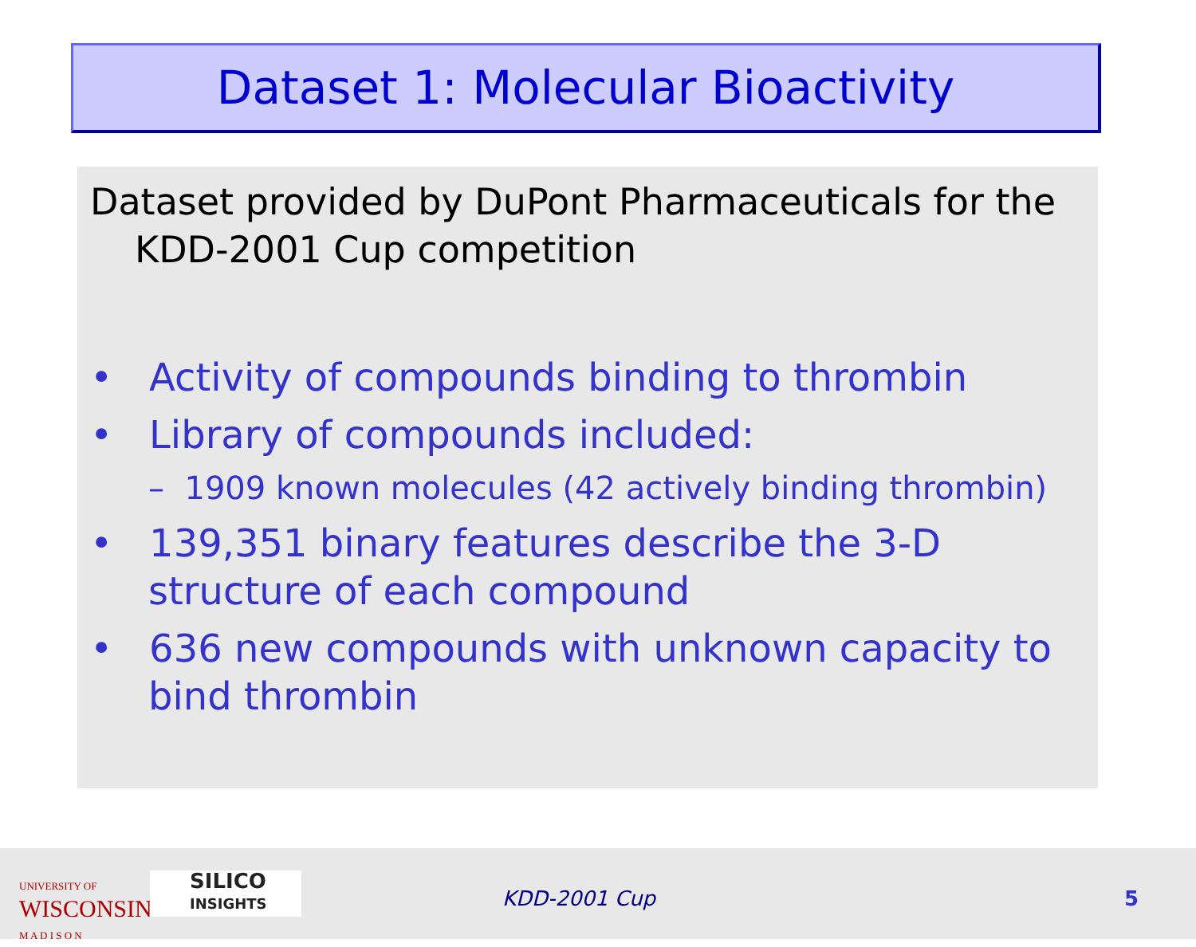Dataset 1: Molecular Bioactivity
Dataset provided by DuPont Pharmaceuticals for the KDD-2001 Cup competition
• Activity of compounds binding to thrombin
• Library of compounds included:
– 1909 known molecules (42 actively binding thrombin)
• 139,351 binary features describe the 3-D structure of each compound
• 636 new compounds with unknown capacity to bind thrombin
UNIVERSITY OF
WISCONSIN
M A D I S O N
SILICO
INSIGHTS
KDD-2001 Cup 5